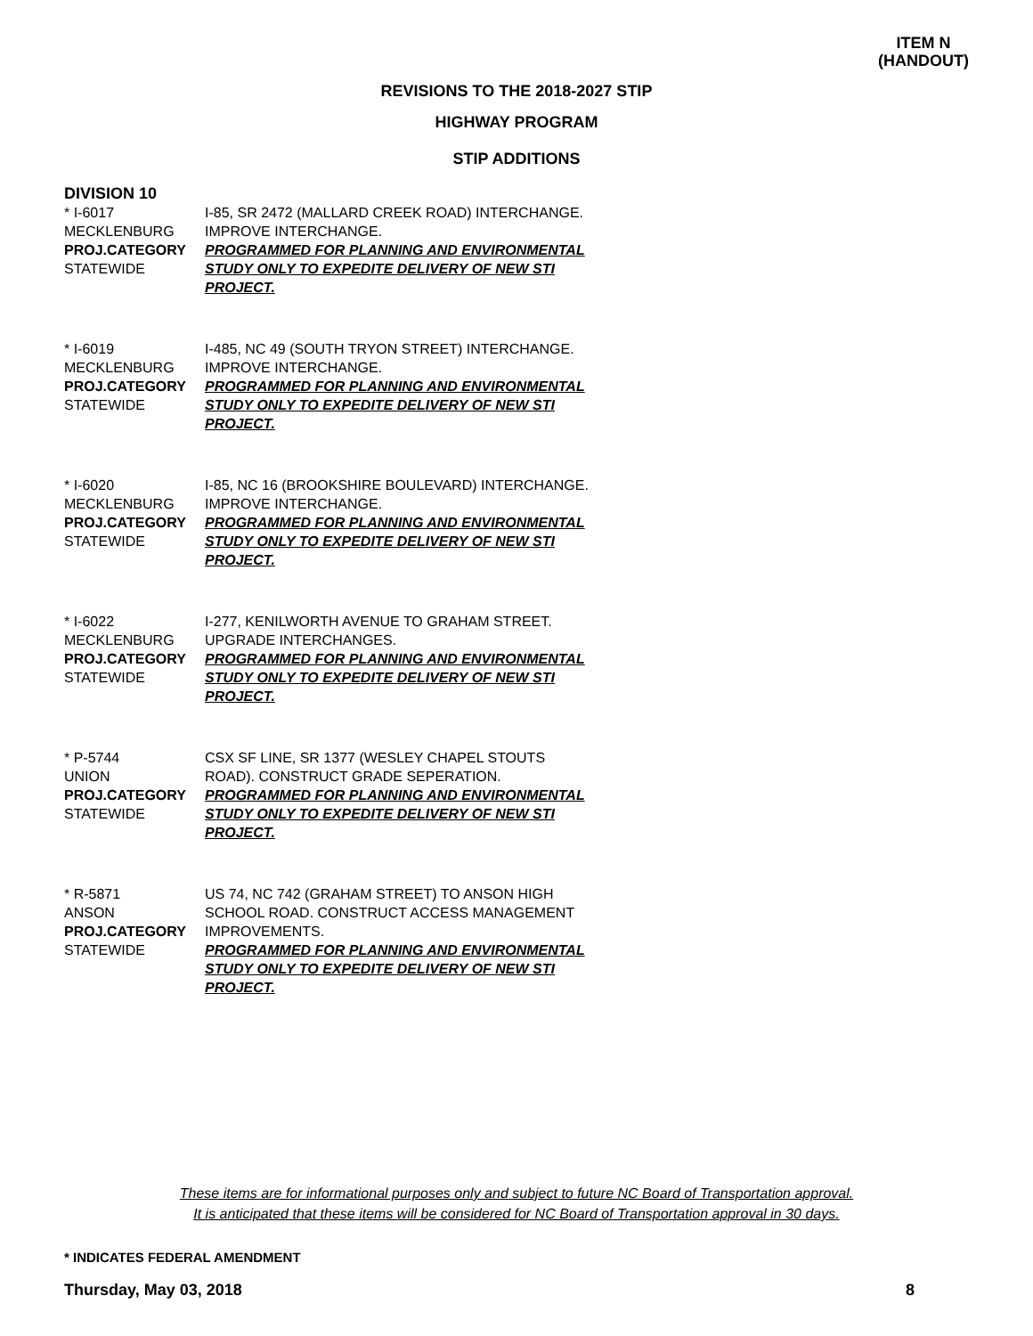ITEM N
(HANDOUT)
REVISIONS TO THE 2018-2027 STIP
HIGHWAY PROGRAM
STIP ADDITIONS
DIVISION 10
* I-6017
MECKLENBURG
PROJ.CATEGORY
STATEWIDE
I-85, SR 2472 (MALLARD CREEK ROAD) INTERCHANGE. IMPROVE INTERCHANGE.
PROGRAMMED FOR PLANNING AND ENVIRONMENTAL STUDY ONLY TO EXPEDITE DELIVERY OF NEW STI PROJECT.
* I-6019
MECKLENBURG
PROJ.CATEGORY
STATEWIDE
I-485, NC 49 (SOUTH TRYON STREET) INTERCHANGE. IMPROVE INTERCHANGE.
PROGRAMMED FOR PLANNING AND ENVIRONMENTAL STUDY ONLY TO EXPEDITE DELIVERY OF NEW STI PROJECT.
* I-6020
MECKLENBURG
PROJ.CATEGORY
STATEWIDE
I-85, NC 16 (BROOKSHIRE BOULEVARD) INTERCHANGE. IMPROVE INTERCHANGE.
PROGRAMMED FOR PLANNING AND ENVIRONMENTAL STUDY ONLY TO EXPEDITE DELIVERY OF NEW STI PROJECT.
* I-6022
MECKLENBURG
PROJ.CATEGORY
STATEWIDE
I-277, KENILWORTH AVENUE TO GRAHAM STREET. UPGRADE INTERCHANGES.
PROGRAMMED FOR PLANNING AND ENVIRONMENTAL STUDY ONLY TO EXPEDITE DELIVERY OF NEW STI PROJECT.
* P-5744
UNION
PROJ.CATEGORY
STATEWIDE
CSX SF LINE, SR 1377 (WESLEY CHAPEL STOUTS ROAD). CONSTRUCT GRADE SEPERATION.
PROGRAMMED FOR PLANNING AND ENVIRONMENTAL STUDY ONLY TO EXPEDITE DELIVERY OF NEW STI PROJECT.
* R-5871
ANSON
PROJ.CATEGORY
STATEWIDE
US 74, NC 742 (GRAHAM STREET) TO ANSON HIGH SCHOOL ROAD. CONSTRUCT ACCESS MANAGEMENT IMPROVEMENTS.
PROGRAMMED FOR PLANNING AND ENVIRONMENTAL STUDY ONLY TO EXPEDITE DELIVERY OF NEW STI PROJECT.
These items are for informational purposes only and subject to future NC Board of Transportation approval.
It is anticipated that these items will be considered for NC Board of Transportation approval in 30 days.
* INDICATES FEDERAL AMENDMENT
Thursday, May 03, 2018 8